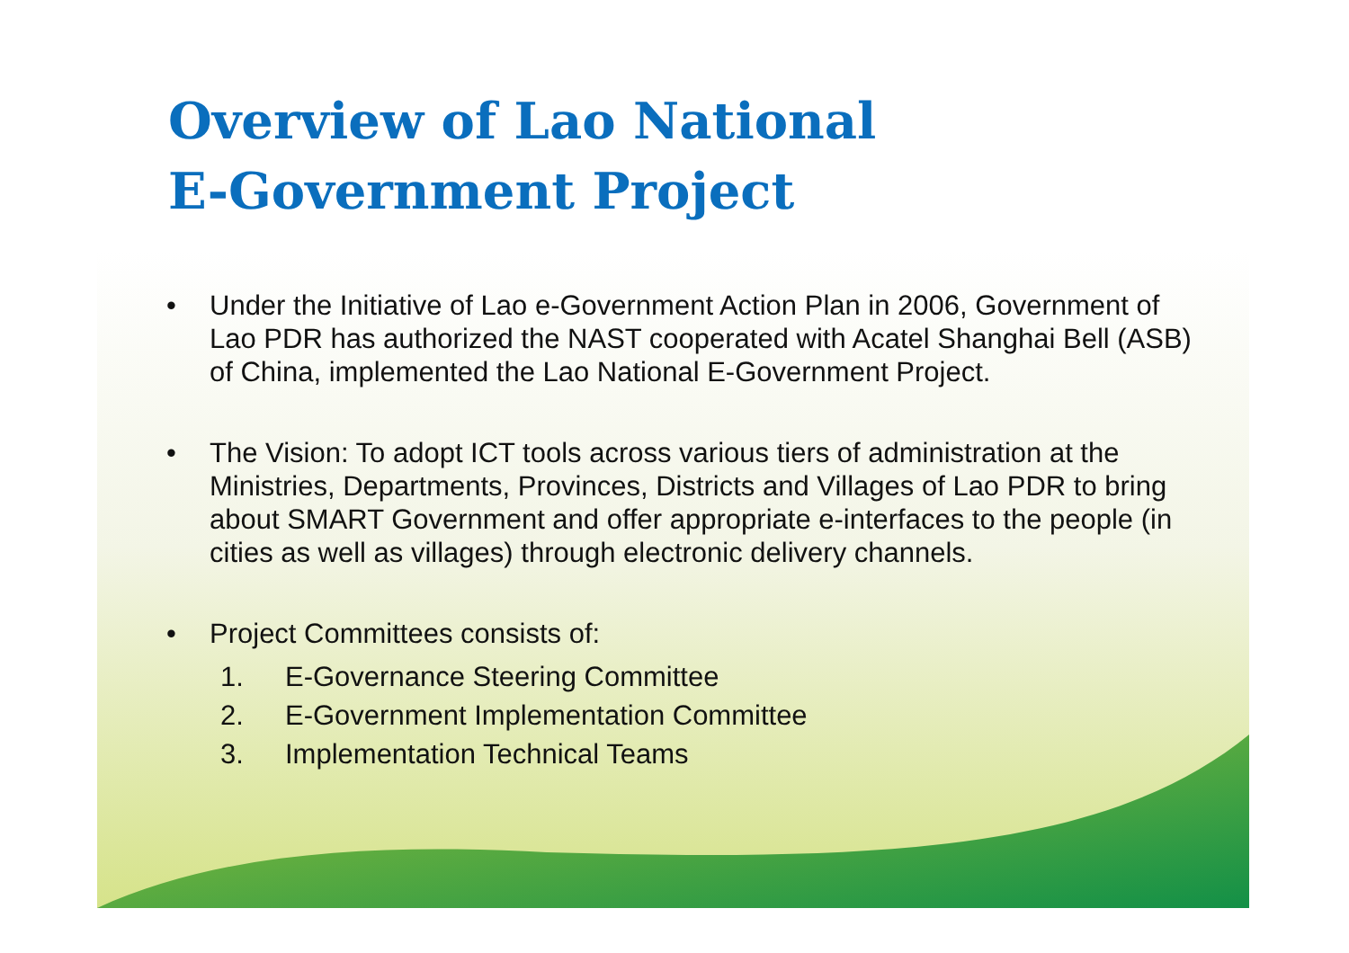Overview of Lao National
E-Government Project
• Under the Initiative of Lao e-Government Action Plan in 2006, Government of Lao PDR has authorized the NAST cooperated with Acatel Shanghai Bell (ASB) of China, implemented the Lao National E-Government Project.
• The Vision: To adopt ICT tools across various tiers of administration at the Ministries, Departments, Provinces, Districts and Villages of Lao PDR to bring about SMART Government and offer appropriate e-interfaces to the people (in cities as well as villages) through electronic delivery channels.
• Project Committees consists of:
1. E-Governance Steering Committee
2. E-Government Implementation Committee
3. Implementation Technical Teams